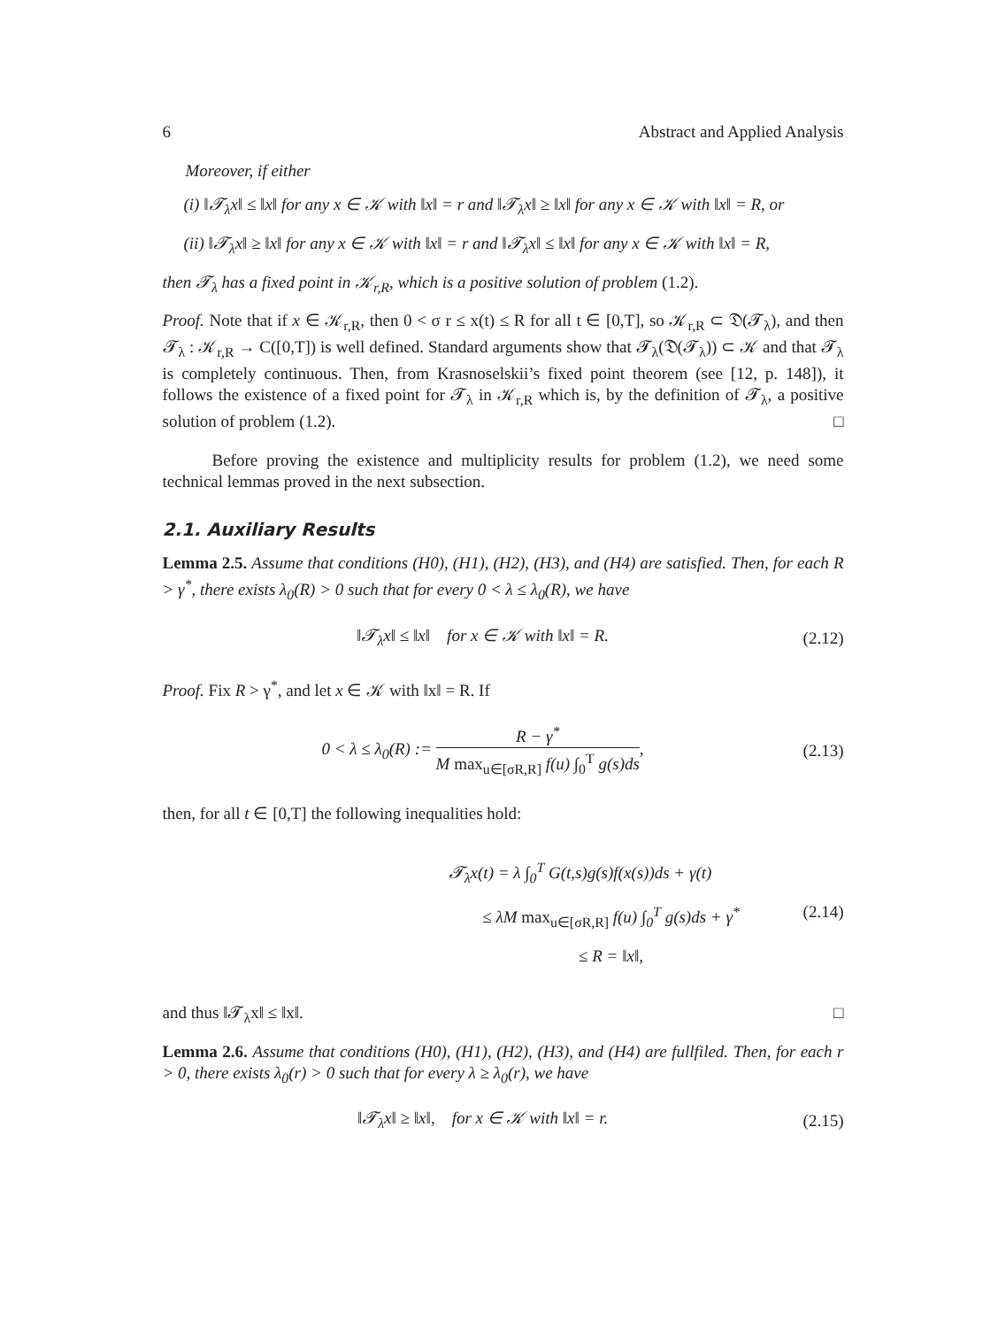6 Abstract and Applied Analysis
Moreover, if either
(i) ‖𝓣<sub>λ</sub>x‖ ≤ ‖x‖ for any x ∈ 𝒦 with ‖x‖ = r and ‖𝓣<sub>λ</sub>x‖ ≥ ‖x‖ for any x ∈ 𝒦 with ‖x‖ = R, or
(ii) ‖𝓣<sub>λ</sub>x‖ ≥ ‖x‖ for any x ∈ 𝒦 with ‖x‖ = r and ‖𝓣<sub>λ</sub>x‖ ≤ ‖x‖ for any x ∈ 𝒦 with ‖x‖ = R,
then 𝓣<sub>λ</sub> has a fixed point in 𝒦<sub>r,R</sub>, which is a positive solution of problem (1.2).
Proof. Note that if x ∈ 𝒦<sub>r,R</sub>, then 0 < σ r ≤ x(t) ≤ R for all t ∈ [0,T], so 𝒦<sub>r,R</sub> ⊂ 𝔇(𝓣<sub>λ</sub>), and then 𝓣<sub>λ</sub> : 𝒦<sub>r,R</sub> → C([0,T]) is well defined. Standard arguments show that 𝓣<sub>λ</sub>(𝔇(𝓣<sub>λ</sub>)) ⊂ 𝒦 and that 𝓣<sub>λ</sub> is completely continuous. Then, from Krasnoselskii’s fixed point theorem (see [12, p. 148]), it follows the existence of a fixed point for 𝓣<sub>λ</sub> in 𝒦<sub>r,R</sub> which is, by the definition of 𝓣<sub>λ</sub>, a positive solution of problem (1.2). □
Before proving the existence and multiplicity results for problem (1.2), we need some technical lemmas proved in the next subsection.
2.1. Auxiliary Results
Lemma 2.5. Assume that conditions (H0), (H1), (H2), (H3), and (H4) are satisfied. Then, for each R > γ<sup>*</sup>, there exists λ<sub>0</sub>(R) > 0 such that for every 0 < λ ≤ λ<sub>0</sub>(R), we have
‖𝓣<sub>λ</sub>x‖ ≤ ‖x‖ for x ∈ 𝒦 with ‖x‖ = R. (2.12)
Proof. Fix R > γ<sup>*</sup>, and let x ∈ 𝒦 with ‖x‖ = R. If
0 < λ ≤ λ<sub>0</sub>(R) := R − γ<sup>*</sup> M max<sub>u∈[σR,R]</sub> f(u) ∫<sub>0</sub><sup>T</sup> g(s)ds, (2.13)
then, for all t ∈ [0,T] the following inequalities hold:
𝓣<sub>λ</sub>x(t) = λ ∫<sub>0</sub><sup>T</sup> G(t,s)g(s)f(x(s))ds + γ(t)
≤ λM max<sub>u∈[σR,R]</sub> f(u) ∫<sub>0</sub><sup>T</sup> g(s)ds + γ<sup>*</sup>
≤ R = ‖x‖,
(2.14)
and thus ‖𝓣<sub>λ</sub>x‖ ≤ ‖x‖. □
Lemma 2.6. Assume that conditions (H0), (H1), (H2), (H3), and (H4) are fullfiled. Then, for each r > 0, there exists λ<sub>0</sub>(r) > 0 such that for every λ ≥ λ<sub>0</sub>(r), we have
‖𝓣<sub>λ</sub>x‖ ≥ ‖x‖, for x ∈ 𝒦 with ‖x‖ = r. (2.15)